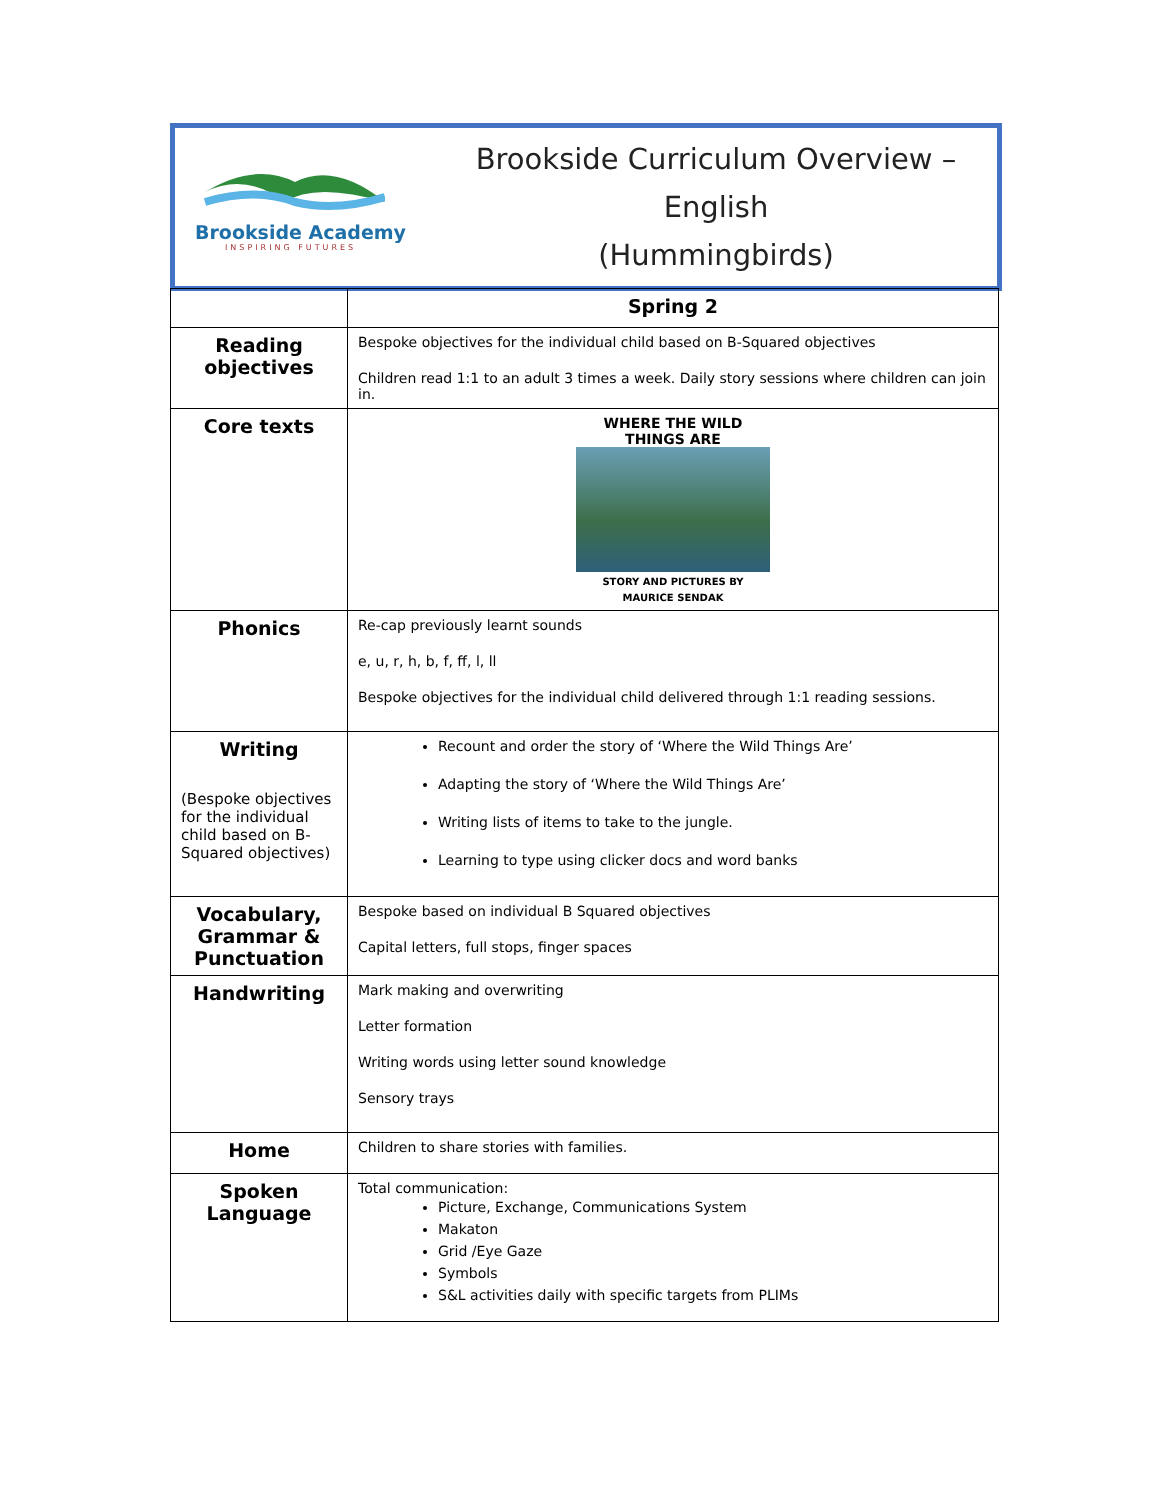Brookside Academy
INSPIRING FUTURES
Brookside Curriculum Overview – English
(Hummingbirds)
| | Spring 2 |
| Reading objectives | Bespoke objectives for the individual child based on B-Squared objectives Children read 1:1 to an adult 3 times a week. Daily story sessions where children can join in. |
| Core texts | WHERE THE WILD THINGS ARE STORY AND PICTURES BY MAURICE SENDAK |
| Phonics | Re-cap previously learnt sounds e, u, r, h, b, f, ff, l, ll Bespoke objectives for the individual child delivered through 1:1 reading sessions. |
| Writing (Bespoke objectives for the individual child based on B-Squared objectives) | Recount and order the story of ‘Where the Wild Things Are’ Adapting the story of ‘Where the Wild Things Are’ Writing lists of items to take to the jungle. Learning to type using clicker docs and word banks |
| Vocabulary, Grammar & Punctuation | Bespoke based on individual B Squared objectives Capital letters, full stops, finger spaces |
| Handwriting | Mark making and overwriting Letter formation Writing words using letter sound knowledge Sensory trays |
| Home | Children to share stories with families. |
| Spoken Language | Total communication: Picture, Exchange, Communications System Makaton Grid /Eye Gaze Symbols S&L activities daily with specific targets from PLIMs |